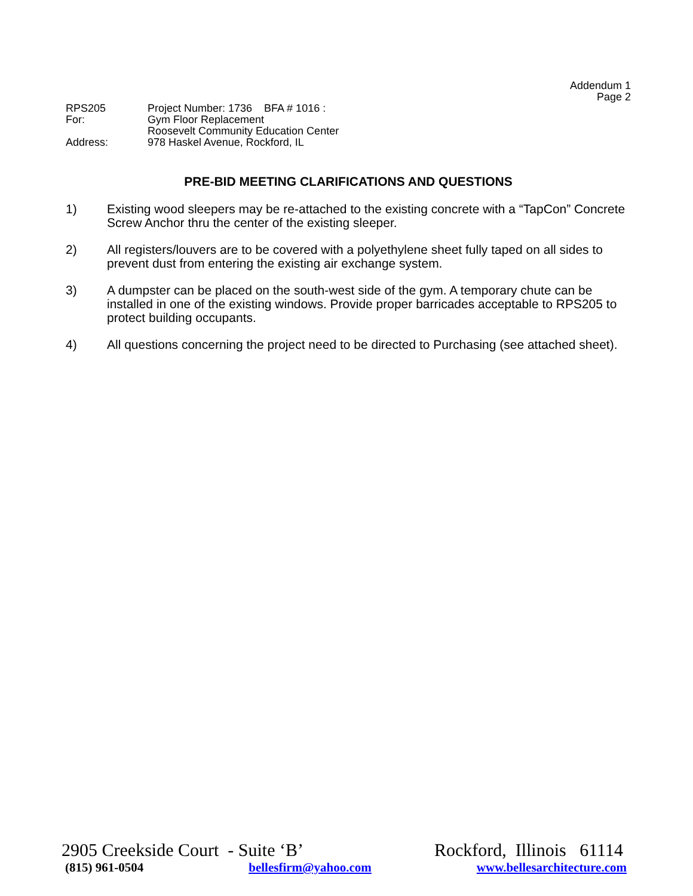Addendum 1
Page 2
RPS205 Project Number: 1736 BFA # 1016 :
For: Gym Floor Replacement
Roosevelt Community Education Center
Address: 978 Haskel Avenue, Rockford, IL
PRE-BID MEETING CLARIFICATIONS AND QUESTIONS
1) Existing wood sleepers may be re-attached to the existing concrete with a “TapCon” Concrete Screw Anchor thru the center of the existing sleeper.
2) All registers/louvers are to be covered with a polyethylene sheet fully taped on all sides to prevent dust from entering the existing air exchange system.
3) A dumpster can be placed on the south-west side of the gym. A temporary chute can be installed in one of the existing windows. Provide proper barricades acceptable to RPS205 to protect building occupants.
4) All questions concerning the project need to be directed to Purchasing (see attached sheet).
2905 Creekside Court - Suite ‘B’ Rockford, Illinois 61114
(815) 961-0504 bellesfirm@yahoo.com www.bellesarchitecture.com